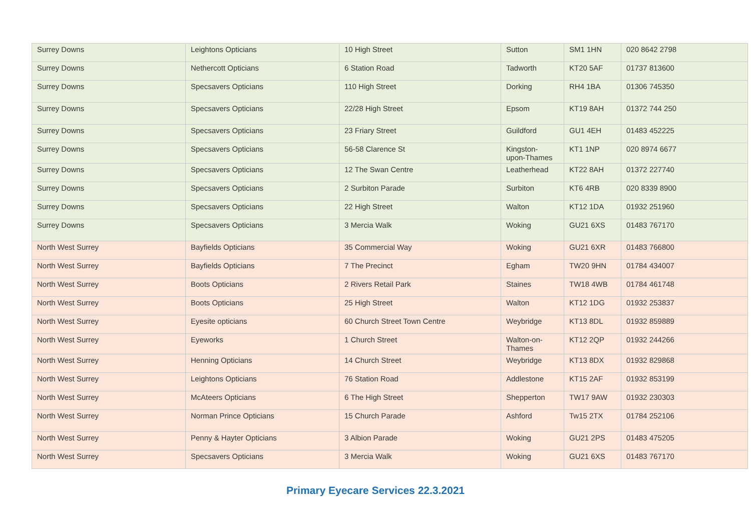| Surrey Downs | Leightons Opticians | 10 High Street | Sutton | SM1 1HN | 020 8642 2798 |
| Surrey Downs | Nethercott Opticians | 6 Station Road | Tadworth | KT20 5AF | 01737 813600 |
| Surrey Downs | Specsavers Opticians | 110 High Street | Dorking | RH4 1BA | 01306 745350 |
| Surrey Downs | Specsavers Opticians | 22/28 High Street | Epsom | KT19 8AH | 01372 744 250 |
| Surrey Downs | Specsavers Opticians | 23 Friary Street | Guildford | GU1 4EH | 01483 452225 |
| Surrey Downs | Specsavers Opticians | 56-58 Clarence St | Kingston- upon-Thames | KT1 1NP | 020 8974 6677 |
| Surrey Downs | Specsavers Opticians | 12 The Swan Centre | Leatherhead | KT22 8AH | 01372 227740 |
| Surrey Downs | Specsavers Opticians | 2 Surbiton Parade | Surbiton | KT6 4RB | 020 8339 8900 |
| Surrey Downs | Specsavers Opticians | 22 High Street | Walton | KT12 1DA | 01932 251960 |
| Surrey Downs | Specsavers Opticians | 3 Mercia Walk | Woking | GU21 6XS | 01483 767170 |
| North West Surrey | Bayfields Opticians | 35 Commercial Way | Woking | GU21 6XR | 01483 766800 |
| North West Surrey | Bayfields Opticians | 7 The Precinct | Egham | TW20 9HN | 01784 434007 |
| North West Surrey | Boots Opticians | 2 Rivers Retail Park | Staines | TW18 4WB | 01784 461748 |
| North West Surrey | Boots Opticians | 25 High Street | Walton | KT12 1DG | 01932 253837 |
| North West Surrey | Eyesite opticians | 60 Church Street Town Centre | Weybridge | KT13 8DL | 01932 859889 |
| North West Surrey | Eyeworks | 1 Church Street | Walton-on- Thames | KT12 2QP | 01932 244266 |
| North West Surrey | Henning Opticians | 14 Church Street | Weybridge | KT13 8DX | 01932 829868 |
| North West Surrey | Leightons Opticians | 76 Station Road | Addlestone | KT15 2AF | 01932 853199 |
| North West Surrey | McAteers Opticians | 6 The High Street | Shepperton | TW17 9AW | 01932 230303 |
| North West Surrey | Norman Prince Opticians | 15 Church Parade | Ashford | Tw15 2TX | 01784 252106 |
| North West Surrey | Penny & Hayter Opticians | 3 Albion Parade | Woking | GU21 2PS | 01483 475205 |
| North West Surrey | Specsavers Opticians | 3 Mercia Walk | Woking | GU21 6XS | 01483 767170 |
Primary Eyecare Services 22.3.2021